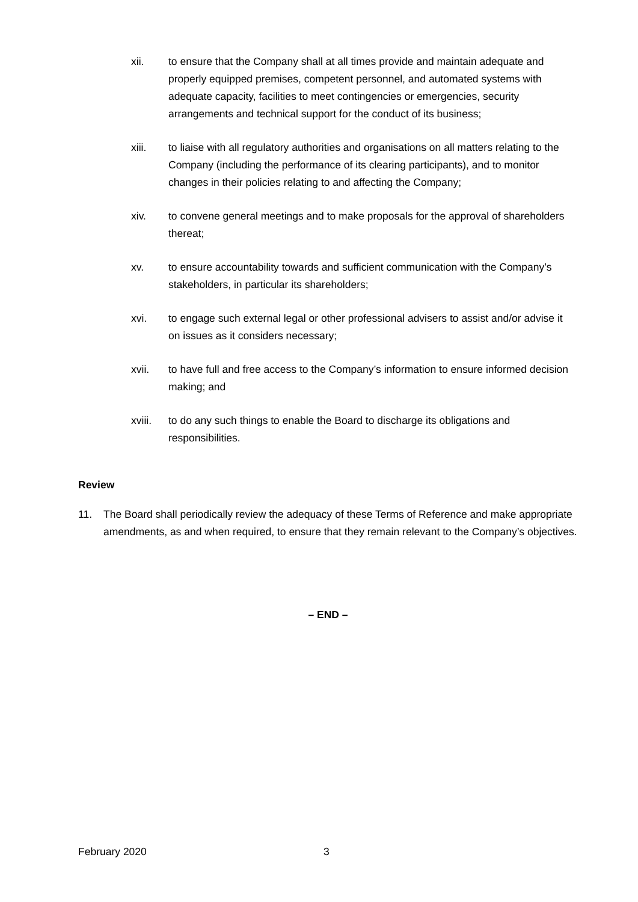xii. to ensure that the Company shall at all times provide and maintain adequate and properly equipped premises, competent personnel, and automated systems with adequate capacity, facilities to meet contingencies or emergencies, security arrangements and technical support for the conduct of its business;
xiii. to liaise with all regulatory authorities and organisations on all matters relating to the Company (including the performance of its clearing participants), and to monitor changes in their policies relating to and affecting the Company;
xiv. to convene general meetings and to make proposals for the approval of shareholders thereat;
xv. to ensure accountability towards and sufficient communication with the Company’s stakeholders, in particular its shareholders;
xvi. to engage such external legal or other professional advisers to assist and/or advise it on issues as it considers necessary;
xvii. to have full and free access to the Company’s information to ensure informed decision making; and
xviii.
to do any such things to enable the Board to discharge its obligations and responsibilities.
Review
11. The Board shall periodically review the adequacy of these Terms of Reference and make appropriate amendments, as and when required, to ensure that they remain relevant to the Company’s objectives.
– END –
February 2020 3